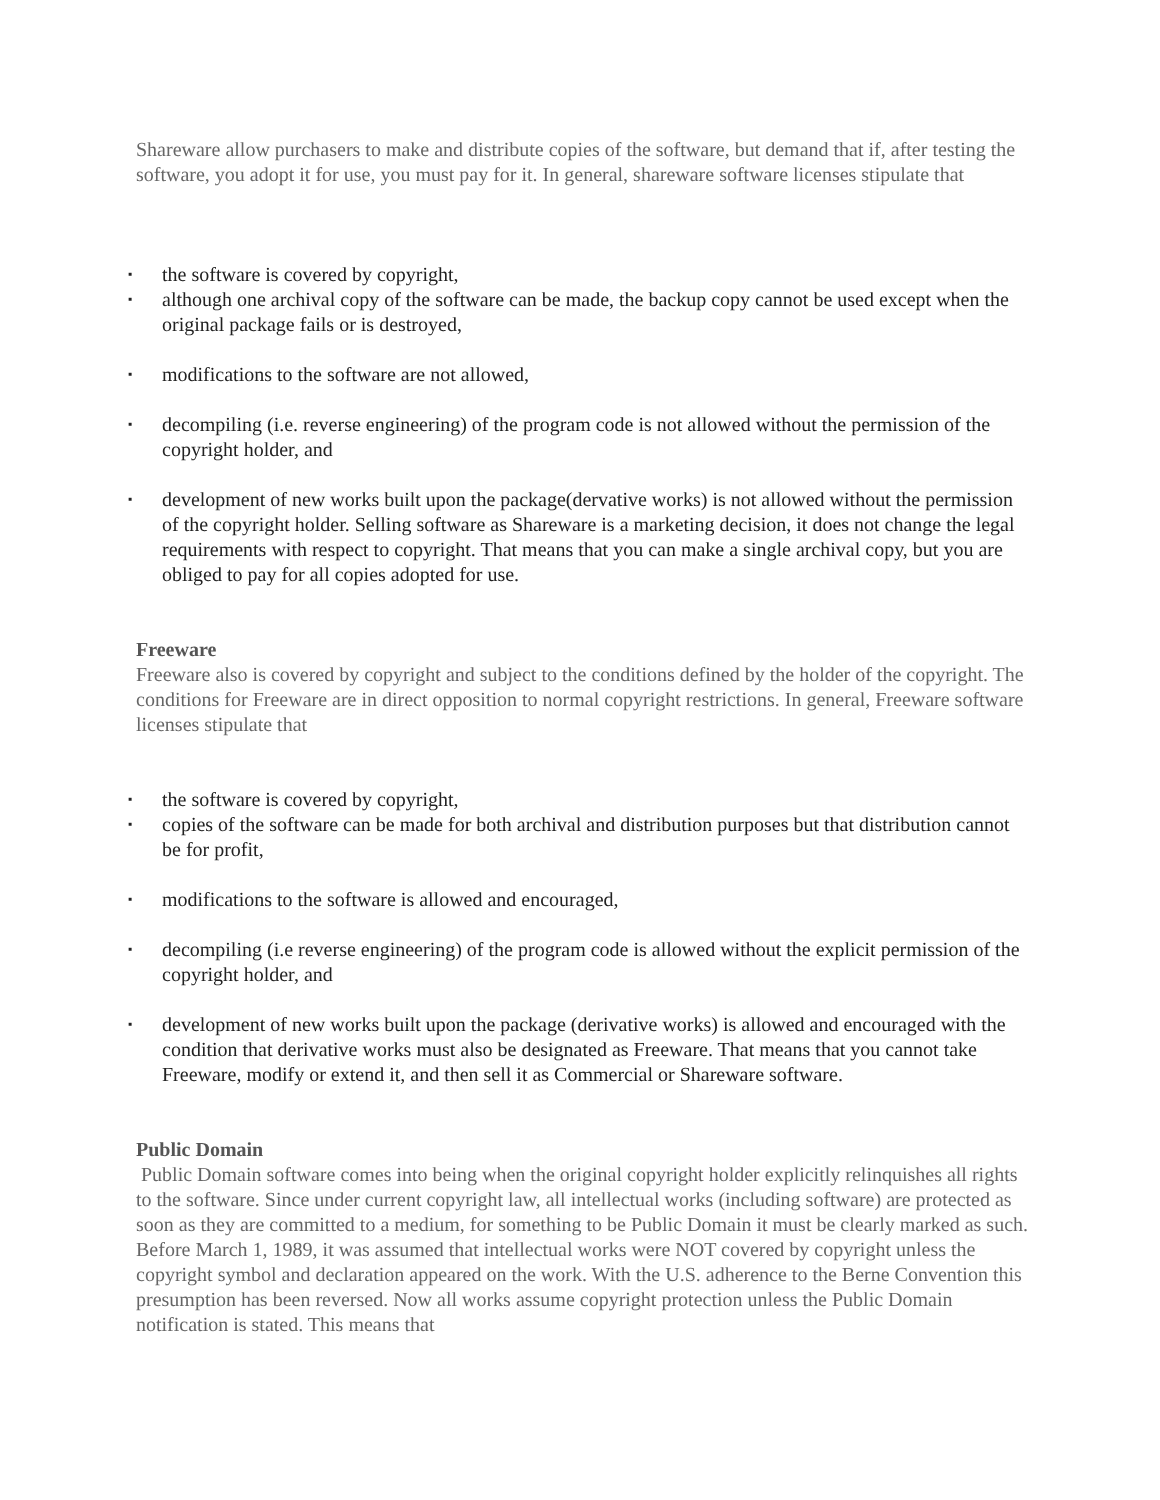Shareware allow purchasers to make and distribute copies of the software, but demand that if, after testing the software, you adopt it for use, you must pay for it. In general, shareware software licenses stipulate that
▪ the software is covered by copyright,
▪ although one archival copy of the software can be made, the backup copy cannot be used except when the original package fails or is destroyed,
▪ modifications to the software are not allowed,
▪ decompiling (i.e. reverse engineering) of the program code is not allowed without the permission of the copyright holder, and
▪ development of new works built upon the package(dervative works) is not allowed without the permission of the copyright holder. Selling software as Shareware is a marketing decision, it does not change the legal requirements with respect to copyright. That means that you can make a single archival copy, but you are obliged to pay for all copies adopted for use.
Freeware
Freeware also is covered by copyright and subject to the conditions defined by the holder of the copyright. The conditions for Freeware are in direct opposition to normal copyright restrictions. In general, Freeware software licenses stipulate that
▪ the software is covered by copyright,
▪ copies of the software can be made for both archival and distribution purposes but that distribution cannot be for profit,
▪ modifications to the software is allowed and encouraged,
▪ decompiling (i.e reverse engineering) of the program code is allowed without the explicit permission of the copyright holder, and
▪ development of new works built upon the package (derivative works) is allowed and encouraged with the condition that derivative works must also be designated as Freeware. That means that you cannot take Freeware, modify or extend it, and then sell it as Commercial or Shareware software.
Public Domain
Public Domain software comes into being when the original copyright holder explicitly relinquishes all rights to the software. Since under current copyright law, all intellectual works (including software) are protected as soon as they are committed to a medium, for something to be Public Domain it must be clearly marked as such. Before March 1, 1989, it was assumed that intellectual works were NOT covered by copyright unless the copyright symbol and declaration appeared on the work. With the U.S. adherence to the Berne Convention this presumption has been reversed. Now all works assume copyright protection unless the Public Domain notification is stated. This means that